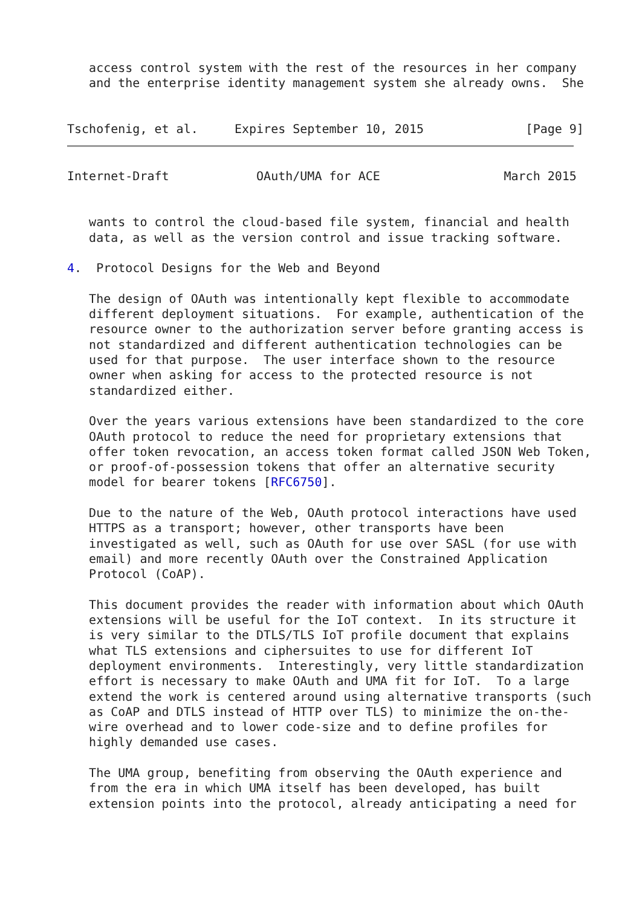access control system with the rest of the resources in her company
   and the enterprise identity management system she already owns.  She


Tschofenig, et al.     Expires September 10, 2015              [Page 9]
Internet-Draft            OAuth/UMA for ACE                 March 2015


   wants to control the cloud-based file system, financial and health
   data, as well as the version control and issue tracking software.

4.  Protocol Designs for the Web and Beyond

   The design of OAuth was intentionally kept flexible to accommodate
   different deployment situations.  For example, authentication of the
   resource owner to the authorization server before granting access is
   not standardized and different authentication technologies can be
   used for that purpose.  The user interface shown to the resource
   owner when asking for access to the protected resource is not
   standardized either.

   Over the years various extensions have been standardized to the core
   OAuth protocol to reduce the need for proprietary extensions that
   offer token revocation, an access token format called JSON Web Token,
   or proof-of-possession tokens that offer an alternative security
   model for bearer tokens [RFC6750].

   Due to the nature of the Web, OAuth protocol interactions have used
   HTTPS as a transport; however, other transports have been
   investigated as well, such as OAuth for use over SASL (for use with
   email) and more recently OAuth over the Constrained Application
   Protocol (CoAP).

   This document provides the reader with information about which OAuth
   extensions will be useful for the IoT context.  In its structure it
   is very similar to the DTLS/TLS IoT profile document that explains
   what TLS extensions and ciphersuites to use for different IoT
   deployment environments.  Interestingly, very little standardization
   effort is necessary to make OAuth and UMA fit for IoT.  To a large
   extend the work is centered around using alternative transports (such
   as CoAP and DTLS instead of HTTP over TLS) to minimize the on-the-
   wire overhead and to lower code-size and to define profiles for
   highly demanded use cases.

   The UMA group, benefiting from observing the OAuth experience and
   from the era in which UMA itself has been developed, has built
   extension points into the protocol, already anticipating a need for